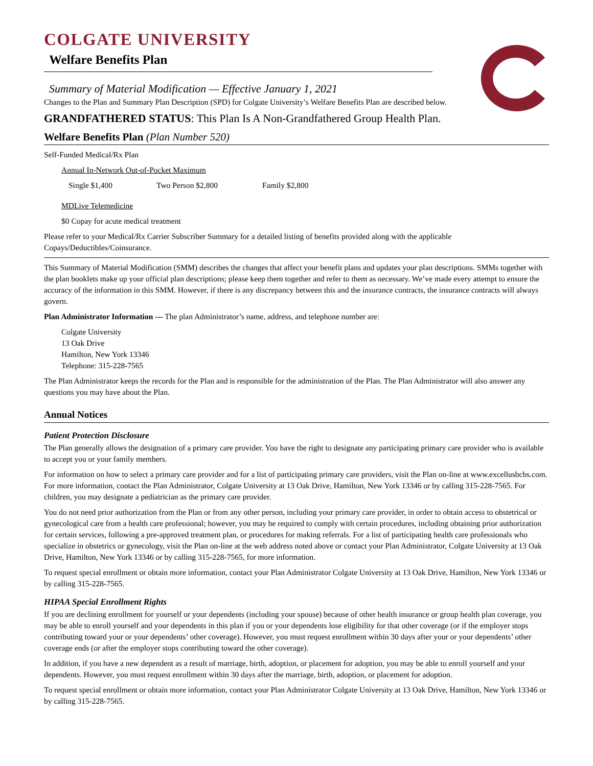COLGATE UNIVERSITY
Welfare Benefits Plan
Summary of Material Modification — Effective January 1, 2021
Changes to the Plan and Summary Plan Description (SPD) for Colgate University’s Welfare Benefits Plan are described below.
GRANDFATHERED STATUS: This Plan Is A Non-Grandfathered Group Health Plan.
Welfare Benefits Plan (Plan Number 520)
Self-Funded Medical/Rx Plan
Annual In-Network Out-of-Pocket Maximum
Single $1,400 Two Person $2,800 Family $2,800
MDLive Telemedicine
$0 Copay for acute medical treatment
Please refer to your Medical/Rx Carrier Subscriber Summary for a detailed listing of benefits provided along with the applicable Copays/Deductibles/Coinsurance.
This Summary of Material Modification (SMM) describes the changes that affect your benefit plans and updates your plan descriptions. SMMs together with the plan booklets make up your official plan descriptions; please keep them together and refer to them as necessary. We’ve made every attempt to ensure the accuracy of the information in this SMM. However, if there is any discrepancy between this and the insurance contracts, the insurance contracts will always govern.
Plan Administrator Information — The plan Administrator’s name, address, and telephone number are:
Colgate University
13 Oak Drive
Hamilton, New York 13346
Telephone: 315-228-7565
The Plan Administrator keeps the records for the Plan and is responsible for the administration of the Plan. The Plan Administrator will also answer any questions you may have about the Plan.
Annual Notices
Patient Protection Disclosure
The Plan generally allows the designation of a primary care provider. You have the right to designate any participating primary care provider who is available to accept you or your family members.
For information on how to select a primary care provider and for a list of participating primary care providers, visit the Plan on-line at www.excellusbcbs.com. For more information, contact the Plan Administrator, Colgate University at 13 Oak Drive, Hamilton, New York 13346 or by calling 315-228-7565. For children, you may designate a pediatrician as the primary care provider.
You do not need prior authorization from the Plan or from any other person, including your primary care provider, in order to obtain access to obstetrical or gynecological care from a health care professional; however, you may be required to comply with certain procedures, including obtaining prior authorization for certain services, following a pre-approved treatment plan, or procedures for making referrals. For a list of participating health care professionals who specialize in obstetrics or gynecology, visit the Plan on-line at the web address noted above or contact your Plan Administrator, Colgate University at 13 Oak Drive, Hamilton, New York 13346 or by calling 315-228-7565, for more information.
To request special enrollment or obtain more information, contact your Plan Administrator Colgate University at 13 Oak Drive, Hamilton, New York 13346 or by calling 315-228-7565.
HIPAA Special Enrollment Rights
If you are declining enrollment for yourself or your dependents (including your spouse) because of other health insurance or group health plan coverage, you may be able to enroll yourself and your dependents in this plan if you or your dependents lose eligibility for that other coverage (or if the employer stops contributing toward your or your dependents’ other coverage). However, you must request enrollment within 30 days after your or your dependents’ other coverage ends (or after the employer stops contributing toward the other coverage).
In addition, if you have a new dependent as a result of marriage, birth, adoption, or placement for adoption, you may be able to enroll yourself and your dependents. However, you must request enrollment within 30 days after the marriage, birth, adoption, or placement for adoption.
To request special enrollment or obtain more information, contact your Plan Administrator Colgate University at 13 Oak Drive, Hamilton, New York 13346 or by calling 315-228-7565.